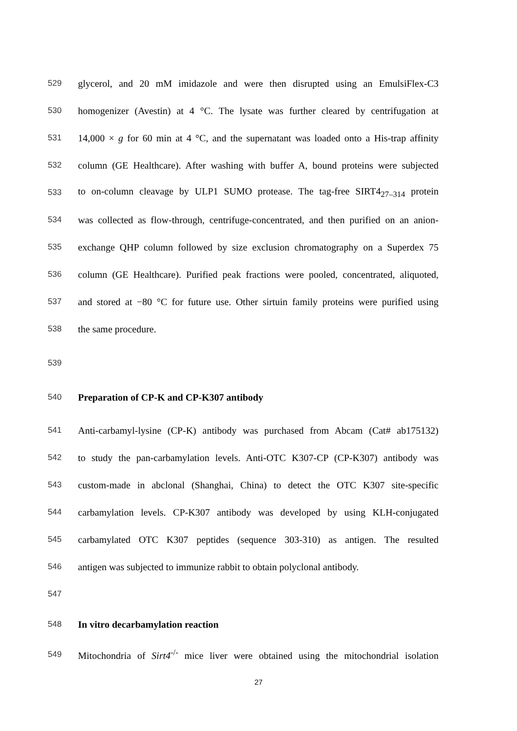529 glycerol, and 20 mM imidazole and were then disrupted using an EmulsiFlex-C3
530 homogenizer (Avestin) at 4 °C. The lysate was further cleared by centrifugation at
531 14,000 × g for 60 min at 4 °C, and the supernatant was loaded onto a His-trap affinity
532 column (GE Healthcare). After washing with buffer A, bound proteins were subjected
533 to on-column cleavage by ULP1 SUMO protease. The tag-free SIRT4<sub>27–314</sub> protein
534 was collected as flow-through, centrifuge-concentrated, and then purified on an anion-
535 exchange QHP column followed by size exclusion chromatography on a Superdex 75
536 column (GE Healthcare). Purified peak fractions were pooled, concentrated, aliquoted,
537 and stored at −80 °C for future use. Other sirtuin family proteins were purified using
538 the same procedure.
539
540 Preparation of CP-K and CP-K307 antibody
541 Anti-carbamyl-lysine (CP-K) antibody was purchased from Abcam (Cat# ab175132)
542 to study the pan-carbamylation levels. Anti-OTC K307-CP (CP-K307) antibody was
543 custom-made in abclonal (Shanghai, China) to detect the OTC K307 site-specific
544 carbamylation levels. CP-K307 antibody was developed by using KLH-conjugated
545 carbamylated OTC K307 peptides (sequence 303-310) as antigen. The resulted
546 antigen was subjected to immunize rabbit to obtain polyclonal antibody.
547
548 In vitro decarbamylation reaction
549 Mitochondria of Sirt4<sup>-/-</sup> mice liver were obtained using the mitochondrial isolation
27